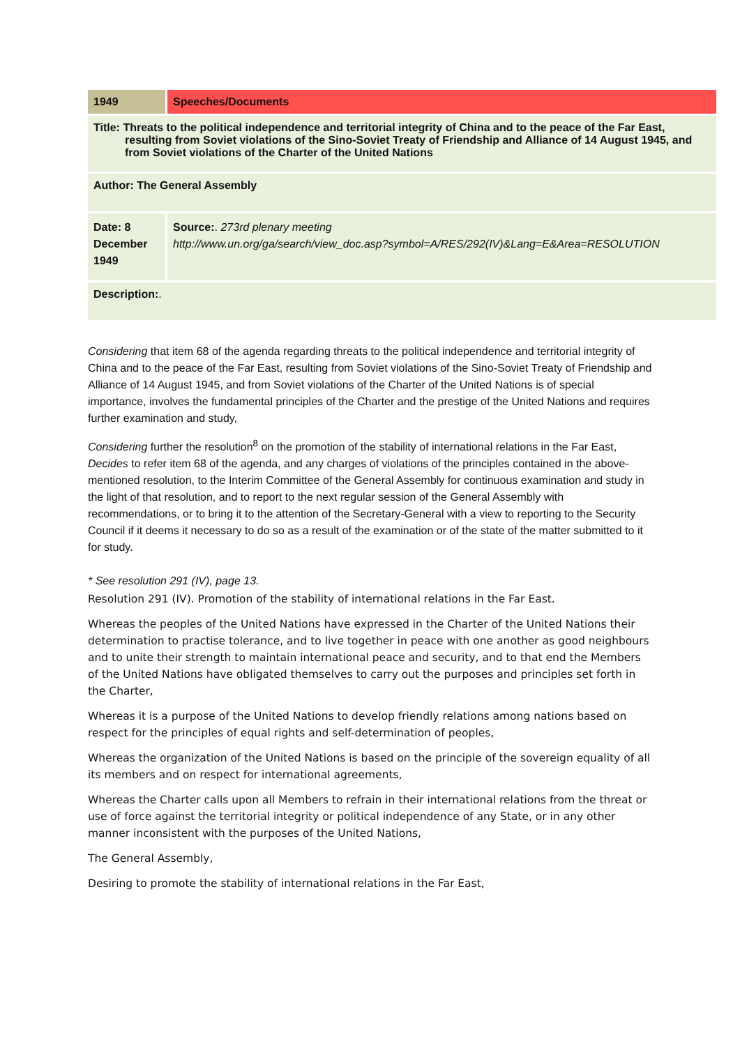| 1949 | Speeches/Documents |
| Title: Threats to the political independence and territorial integrity of China and to the peace of the Far East, resulting from Soviet violations of the Sino-Soviet Treaty of Friendship and Alliance of 14 August 1945, and from Soviet violations of the Charter of the United Nations | |
| Author: The General Assembly | |
| Date: 8 December 1949 | Source: . 273rd plenary meeting http://www.un.org/ga/search/view_doc.asp?symbol=A/RES/292(IV)&Lang=E&Area=RESOLUTION |
| Description: . | |
Considering that item 68 of the agenda regarding threats to the political independence and territorial integrity of China and to the peace of the Far East, resulting from Soviet violations of the Sino-Soviet Treaty of Friendship and Alliance of 14 August 1945, and from Soviet violations of the Charter of the United Nations is of special importance, involves the fundamental principles of the Charter and the prestige of the United Nations and requires further examination and study,
Considering further the resolution<sup>8</sup> on the promotion of the stability of international relations in the Far East,
Decides to refer item 68 of the agenda, and any charges of violations of the principles contained in the above-mentioned resolution, to the Interim Committee of the General Assembly for continuous examination and study in the light of that resolution, and to report to the next regular session of the General Assembly with recommendations, or to bring it to the attention of the Secretary-General with a view to reporting to the Security Council if it deems it necessary to do so as a result of the examination or of the state of the matter submitted to it for study.
* See resolution 291 (IV), page 13.
Resolution 291 (IV). Promotion of the stability of international relations in the Far East.
Whereas the peoples of the United Nations have expressed in the Charter of the United Nations their determination to practise tolerance, and to live together in peace with one another as good neighbours and to unite their strength to maintain international peace and security, and to that end the Members of the United Nations have obligated themselves to carry out the purposes and principles set forth in the Charter,
Whereas it is a purpose of the United Nations to develop friendly relations among nations based on respect for the principles of equal rights and self-determination of peoples,
Whereas the organization of the United Nations is based on the principle of the sovereign equality of all its members and on respect for international agreements,
Whereas the Charter calls upon all Members to refrain in their international relations from the threat or use of force against the territorial integrity or political independence of any State, or in any other manner inconsistent with the purposes of the United Nations,
The General Assembly,
Desiring to promote the stability of international relations in the Far East,